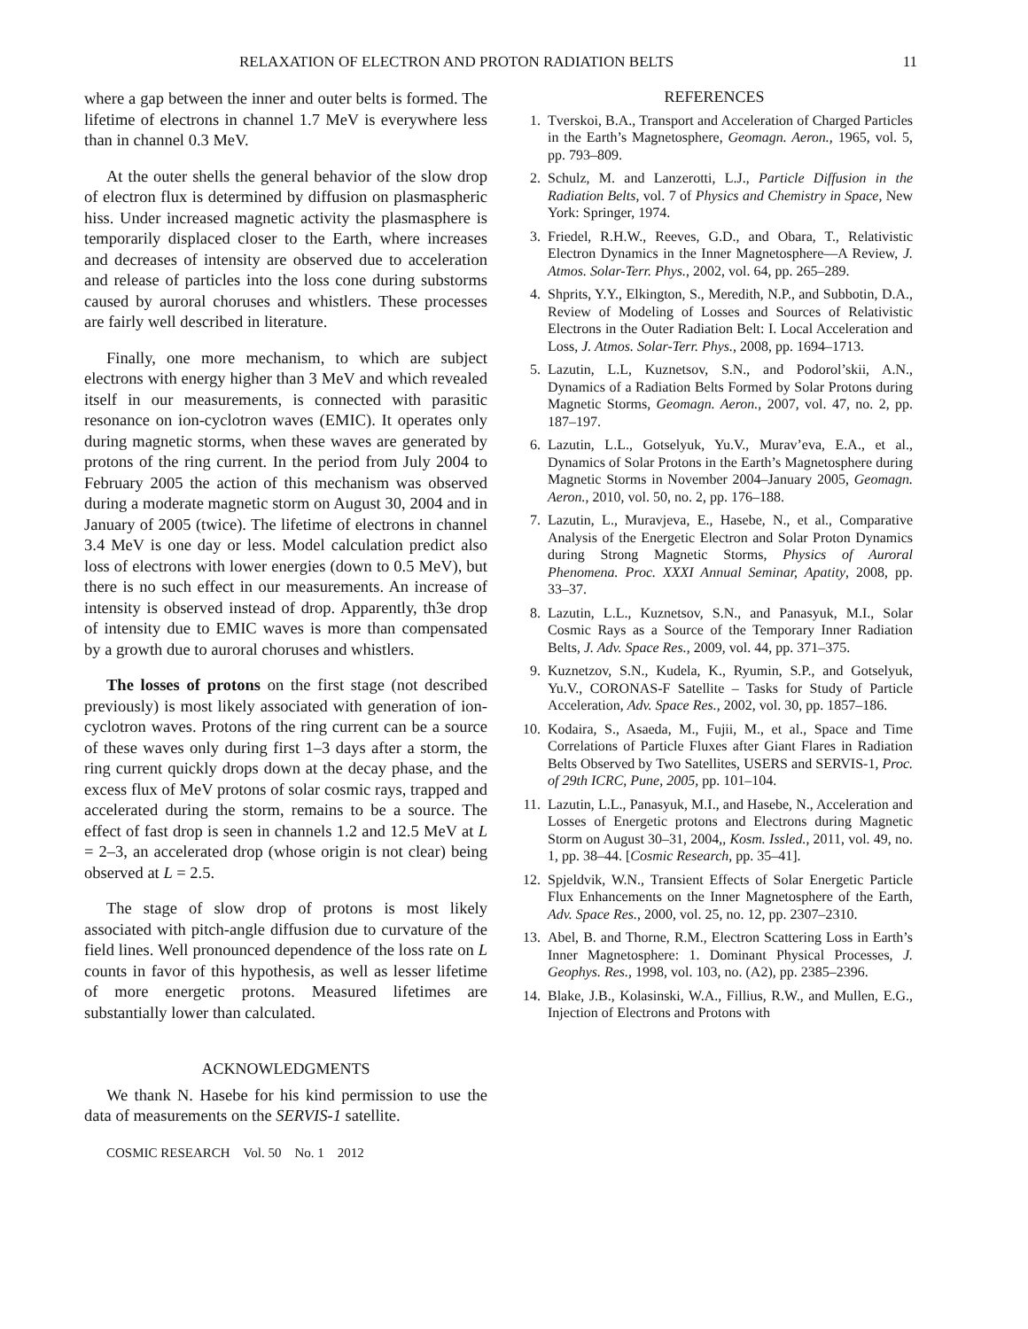RELAXATION OF ELECTRON AND PROTON RADIATION BELTS 11
where a gap between the inner and outer belts is formed. The lifetime of electrons in channel 1.7 MeV is everywhere less than in channel 0.3 MeV.
At the outer shells the general behavior of the slow drop of electron flux is determined by diffusion on plasmaspheric hiss. Under increased magnetic activity the plasmasphere is temporarily displaced closer to the Earth, where increases and decreases of intensity are observed due to acceleration and release of particles into the loss cone during substorms caused by auroral choruses and whistlers. These processes are fairly well described in literature.
Finally, one more mechanism, to which are subject electrons with energy higher than 3 MeV and which revealed itself in our measurements, is connected with parasitic resonance on ion-cyclotron waves (EMIC). It operates only during magnetic storms, when these waves are generated by protons of the ring current. In the period from July 2004 to February 2005 the action of this mechanism was observed during a moderate magnetic storm on August 30, 2004 and in January of 2005 (twice). The lifetime of electrons in channel 3.4 MeV is one day or less. Model calculation predict also loss of electrons with lower energies (down to 0.5 MeV), but there is no such effect in our measurements. An increase of intensity is observed instead of drop. Apparently, th3e drop of intensity due to EMIC waves is more than compensated by a growth due to auroral choruses and whistlers.
The losses of protons on the first stage (not described previously) is most likely associated with generation of ion-cyclotron waves. Protons of the ring current can be a source of these waves only during first 1–3 days after a storm, the ring current quickly drops down at the decay phase, and the excess flux of MeV protons of solar cosmic rays, trapped and accelerated during the storm, remains to be a source. The effect of fast drop is seen in channels 1.2 and 12.5 MeV at L = 2–3, an accelerated drop (whose origin is not clear) being observed at L = 2.5.
The stage of slow drop of protons is most likely associated with pitch-angle diffusion due to curvature of the field lines. Well pronounced dependence of the loss rate on L counts in favor of this hypothesis, as well as lesser lifetime of more energetic protons. Measured lifetimes are substantially lower than calculated.
ACKNOWLEDGMENTS
We thank N. Hasebe for his kind permission to use the data of measurements on the SERVIS-1 satellite.
COSMIC RESEARCH Vol. 50 No. 1 2012
REFERENCES
1. Tverskoi, B.A., Transport and Acceleration of Charged Particles in the Earth’s Magnetosphere, Geomagn. Aeron., 1965, vol. 5, pp. 793–809.
2. Schulz, M. and Lanzerotti, L.J., Particle Diffusion in the Radiation Belts, vol. 7 of Physics and Chemistry in Space, New York: Springer, 1974.
3. Friedel, R.H.W., Reeves, G.D., and Obara, T., Relativistic Electron Dynamics in the Inner Magnetosphere—A Review, J. Atmos. Solar-Terr. Phys., 2002, vol. 64, pp. 265–289.
4. Shprits, Y.Y., Elkington, S., Meredith, N.P., and Subbotin, D.A., Review of Modeling of Losses and Sources of Relativistic Electrons in the Outer Radiation Belt: I. Local Acceleration and Loss, J. Atmos. Solar-Terr. Phys., 2008, pp. 1694–1713.
5. Lazutin, L.L, Kuznetsov, S.N., and Podorol’skii, A.N., Dynamics of a Radiation Belts Formed by Solar Protons during Magnetic Storms, Geomagn. Aeron., 2007, vol. 47, no. 2, pp. 187–197.
6. Lazutin, L.L., Gotselyuk, Yu.V., Murav’eva, E.A., et al., Dynamics of Solar Protons in the Earth’s Magnetosphere during Magnetic Storms in November 2004–January 2005, Geomagn. Aeron., 2010, vol. 50, no. 2, pp. 176–188.
7. Lazutin, L., Muravjeva, E., Hasebe, N., et al., Comparative Analysis of the Energetic Electron and Solar Proton Dynamics during Strong Magnetic Storms, Physics of Auroral Phenomena. Proc. XXXI Annual Seminar, Apatity, 2008, pp. 33–37.
8. Lazutin, L.L., Kuznetsov, S.N., and Panasyuk, M.I., Solar Cosmic Rays as a Source of the Temporary Inner Radiation Belts, J. Adv. Space Res., 2009, vol. 44, pp. 371–375.
9. Kuznetzov, S.N., Kudela, K., Ryumin, S.P., and Gotselyuk, Yu.V., CORONAS-F Satellite – Tasks for Study of Particle Acceleration, Adv. Space Res., 2002, vol. 30, pp. 1857–186.
10. Kodaira, S., Asaeda, M., Fujii, M., et al., Space and Time Correlations of Particle Fluxes after Giant Flares in Radiation Belts Observed by Two Satellites, USERS and SERVIS-1, Proc. of 29th ICRC, Pune, 2005, pp. 101–104.
11. Lazutin, L.L., Panasyuk, M.I., and Hasebe, N., Acceleration and Losses of Energetic protons and Electrons during Magnetic Storm on August 30–31, 2004,, Kosm. Issled., 2011, vol. 49, no. 1, pp. 38–44. [Cosmic Research, pp. 35–41].
12. Spjeldvik, W.N., Transient Effects of Solar Energetic Particle Flux Enhancements on the Inner Magnetosphere of the Earth, Adv. Space Res., 2000, vol. 25, no. 12, pp. 2307–2310.
13. Abel, B. and Thorne, R.M., Electron Scattering Loss in Earth’s Inner Magnetosphere: 1. Dominant Physical Processes, J. Geophys. Res., 1998, vol. 103, no. (A2), pp. 2385–2396.
14. Blake, J.B., Kolasinski, W.A., Fillius, R.W., and Mullen, E.G., Injection of Electrons and Protons with